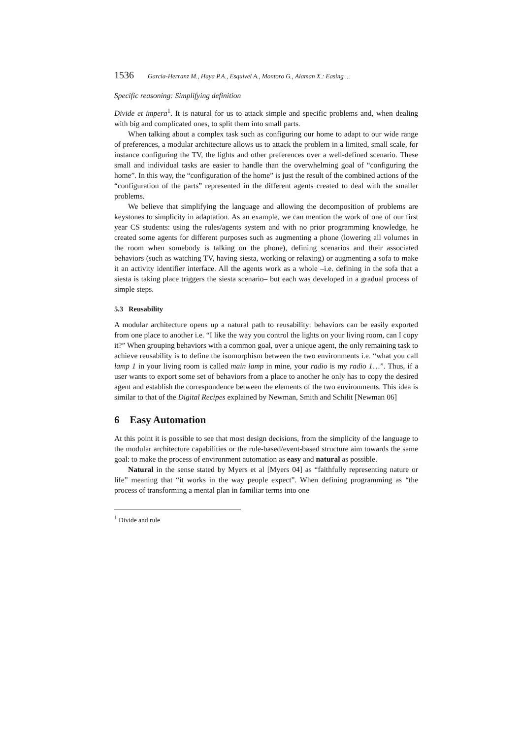1536 Garcia-Herranz M., Haya P.A., Esquivel A., Montoro G., Alaman X.: Easing ...
Specific reasoning: Simplifying definition
Divide et impera<sup>1</sup>. It is natural for us to attack simple and specific problems and, when dealing with big and complicated ones, to split them into small parts.
When talking about a complex task such as configuring our home to adapt to our wide range of preferences, a modular architecture allows us to attack the problem in a limited, small scale, for instance configuring the TV, the lights and other preferences over a well-defined scenario. These small and individual tasks are easier to handle than the overwhelming goal of “configuring the home”. In this way, the “configuration of the home” is just the result of the combined actions of the “configuration of the parts” represented in the different agents created to deal with the smaller problems.
We believe that simplifying the language and allowing the decomposition of problems are keystones to simplicity in adaptation. As an example, we can mention the work of one of our first year CS students: using the rules/agents system and with no prior programming knowledge, he created some agents for different purposes such as augmenting a phone (lowering all volumes in the room when somebody is talking on the phone), defining scenarios and their associated behaviors (such as watching TV, having siesta, working or relaxing) or augmenting a sofa to make it an activity identifier interface. All the agents work as a whole –i.e. defining in the sofa that a siesta is taking place triggers the siesta scenario– but each was developed in a gradual process of simple steps.
5.3 Reusability
A modular architecture opens up a natural path to reusability: behaviors can be easily exported from one place to another i.e. “I like the way you control the lights on your living room, can I copy it?” When grouping behaviors with a common goal, over a unique agent, the only remaining task to achieve reusability is to define the isomorphism between the two environments i.e. “what you call lamp 1 in your living room is called main lamp in mine, your radio is my radio 1…”. Thus, if a user wants to export some set of behaviors from a place to another he only has to copy the desired agent and establish the correspondence between the elements of the two environments. This idea is similar to that of the Digital Recipes explained by Newman, Smith and Schilit [Newman 06]
6 Easy Automation
At this point it is possible to see that most design decisions, from the simplicity of the language to the modular architecture capabilities or the rule-based/event-based structure aim towards the same goal: to make the process of environment automation as easy and natural as possible.
Natural in the sense stated by Myers et al [Myers 04] as “faithfully representing nature or life” meaning that “it works in the way people expect”. When defining programming as “the process of transforming a mental plan in familiar terms into one
<sup>1</sup> Divide and rule